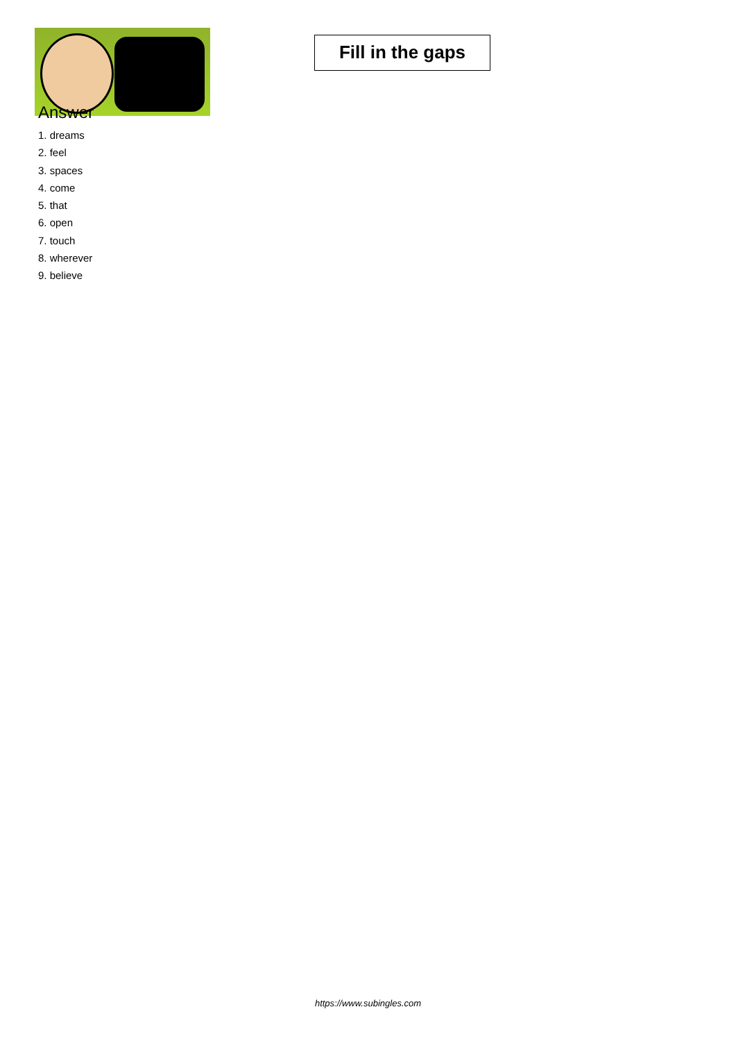Fill in the gaps
Answer
1. dreams
2. feel
3. spaces
4. come
5. that
6. open
7. touch
8. wherever
9. believe
https://www.subingles.com